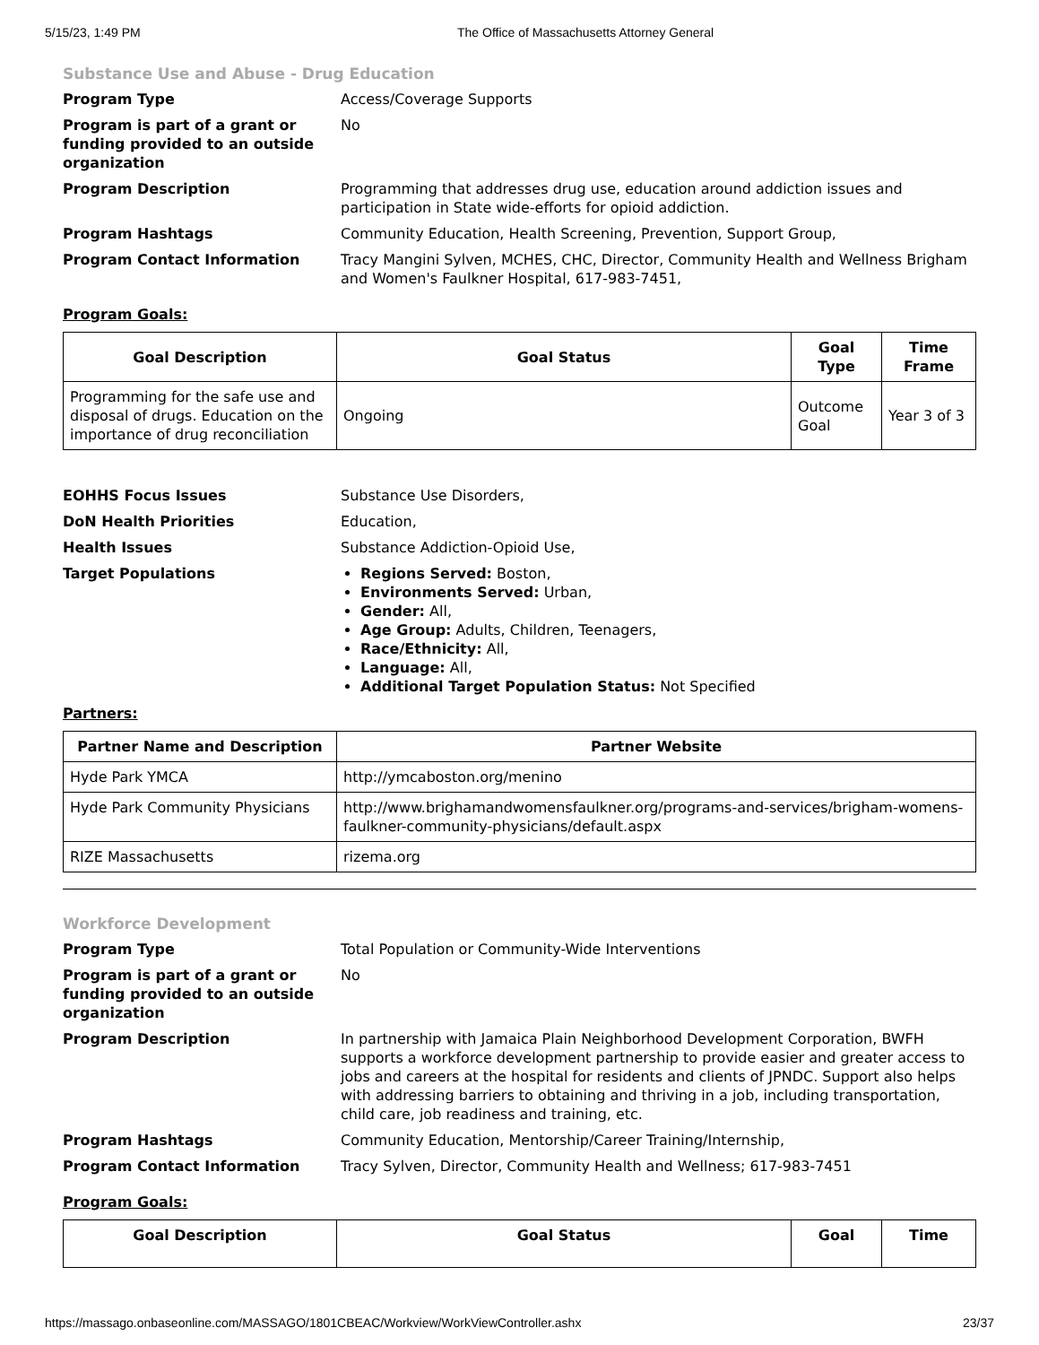5/15/23, 1:49 PM The Office of Massachusetts Attorney General
Substance Use and Abuse - Drug Education
Program Type
Access/Coverage Supports
Program is part of a grant or funding provided to an outside organization
No
Program Description
Programming that addresses drug use, education around addiction issues and participation in State wide-efforts for opioid addiction.
Program Hashtags
Community Education, Health Screening, Prevention, Support Group,
Program Contact Information
Tracy Mangini Sylven, MCHES, CHC, Director, Community Health and Wellness Brigham and Women's Faulkner Hospital, 617-983-7451,
Program Goals:
| Goal Description | Goal Status | Goal Type | Time Frame |
| --- | --- | --- | --- |
| Programming for the safe use and disposal of drugs. Education on the importance of drug reconciliation | Ongoing | Outcome Goal | Year 3 of 3 |
EOHHS Focus Issues
Substance Use Disorders,
DoN Health Priorities
Education,
Health Issues
Substance Addiction-Opioid Use,
Target Populations
Regions Served: Boston,
Environments Served: Urban,
Gender: All,
Age Group: Adults, Children, Teenagers,
Race/Ethnicity: All,
Language: All,
Additional Target Population Status: Not Specified
Partners:
| Partner Name and Description | Partner Website |
| --- | --- |
| Hyde Park YMCA | http://ymcaboston.org/menino |
| Hyde Park Community Physicians | http://www.brighamandwomensfaulkner.org/programs-and-services/brigham-womens-faulkner-community-physicians/default.aspx |
| RIZE Massachusetts | rizema.org |
Workforce Development
Program Type
Total Population or Community-Wide Interventions
Program is part of a grant or funding provided to an outside organization
No
Program Description
In partnership with Jamaica Plain Neighborhood Development Corporation, BWFH supports a workforce development partnership to provide easier and greater access to jobs and careers at the hospital for residents and clients of JPNDC. Support also helps with addressing barriers to obtaining and thriving in a job, including transportation, child care, job readiness and training, etc.
Program Hashtags
Community Education, Mentorship/Career Training/Internship,
Program Contact Information
Tracy Sylven, Director, Community Health and Wellness; 617-983-7451
Program Goals:
| Goal Description | Goal Status | Goal | Time |
| --- | --- | --- | --- |
https://massago.onbaseonline.com/MASSAGO/1801CBEAC/Workview/WorkViewController.ashx 23/37